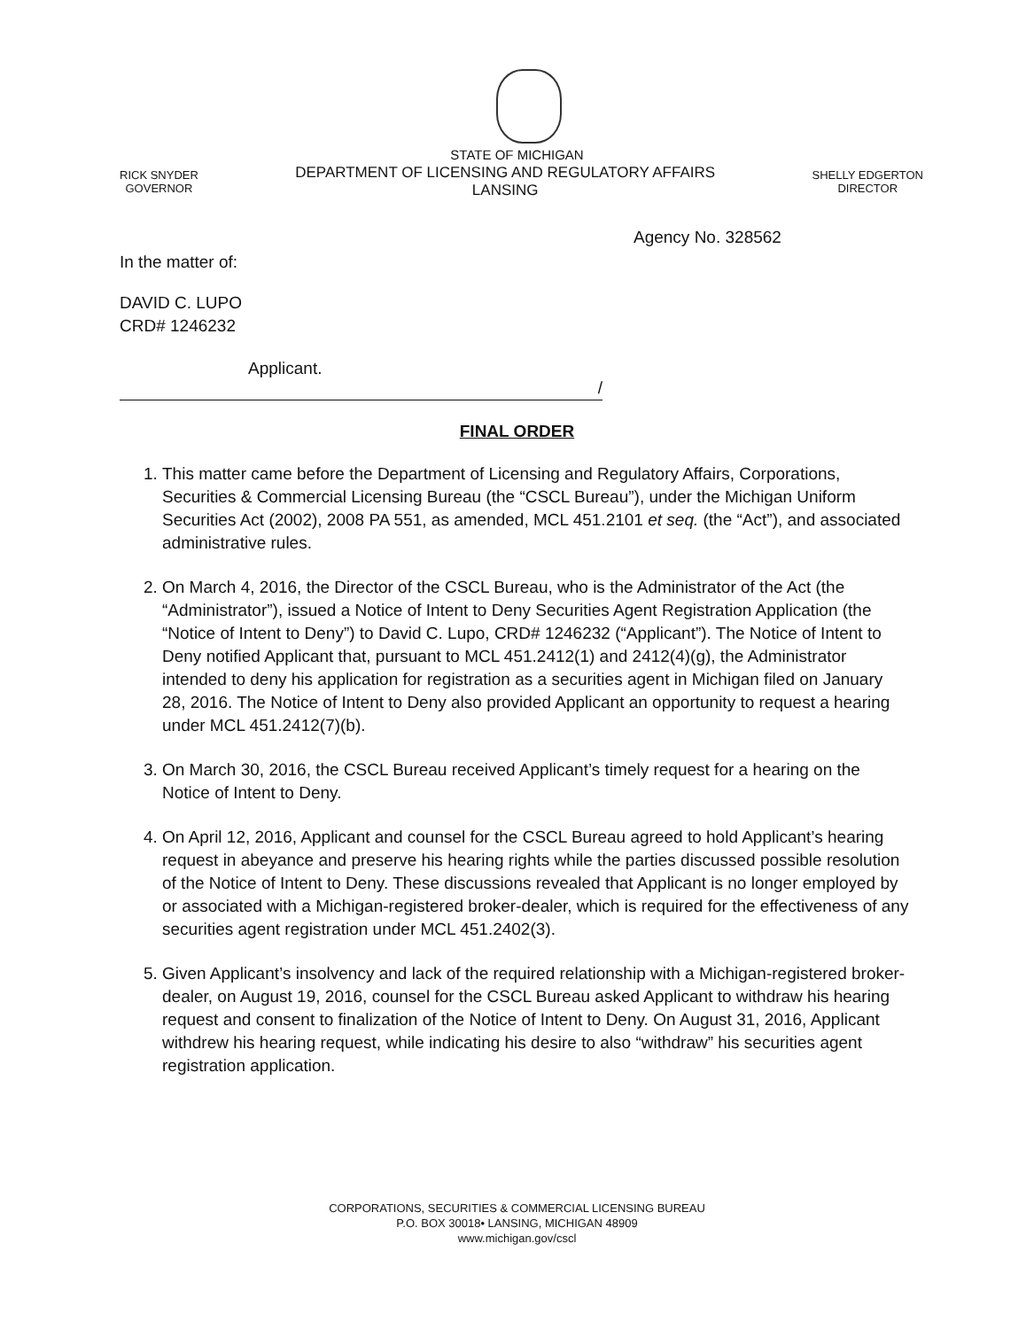STATE OF MICHIGAN
RICK SNYDER
GOVERNOR
DEPARTMENT OF LICENSING AND REGULATORY AFFAIRS
LANSING
SHELLY EDGERTON
DIRECTOR
Agency No. 328562
In the matter of:
DAVID C. LUPO
CRD# 1246232
Applicant.
/
FINAL ORDER
1. This matter came before the Department of Licensing and Regulatory Affairs, Corporations, Securities & Commercial Licensing Bureau (the “CSCL Bureau”), under the Michigan Uniform Securities Act (2002), 2008 PA 551, as amended, MCL 451.2101 et seq. (the “Act”), and associated administrative rules.
2. On March 4, 2016, the Director of the CSCL Bureau, who is the Administrator of the Act (the “Administrator”), issued a Notice of Intent to Deny Securities Agent Registration Application (the “Notice of Intent to Deny”) to David C. Lupo, CRD# 1246232 (“Applicant”). The Notice of Intent to Deny notified Applicant that, pursuant to MCL 451.2412(1) and 2412(4)(g), the Administrator intended to deny his application for registration as a securities agent in Michigan filed on January 28, 2016. The Notice of Intent to Deny also provided Applicant an opportunity to request a hearing under MCL 451.2412(7)(b).
3. On March 30, 2016, the CSCL Bureau received Applicant’s timely request for a hearing on the Notice of Intent to Deny.
4. On April 12, 2016, Applicant and counsel for the CSCL Bureau agreed to hold Applicant’s hearing request in abeyance and preserve his hearing rights while the parties discussed possible resolution of the Notice of Intent to Deny. These discussions revealed that Applicant is no longer employed by or associated with a Michigan-registered broker-dealer, which is required for the effectiveness of any securities agent registration under MCL 451.2402(3).
5. Given Applicant’s insolvency and lack of the required relationship with a Michigan-registered broker-dealer, on August 19, 2016, counsel for the CSCL Bureau asked Applicant to withdraw his hearing request and consent to finalization of the Notice of Intent to Deny. On August 31, 2016, Applicant withdrew his hearing request, while indicating his desire to also “withdraw” his securities agent registration application.
CORPORATIONS, SECURITIES & COMMERCIAL LICENSING BUREAU
P.O. BOX 30018• LANSING, MICHIGAN 48909
www.michigan.gov/cscl